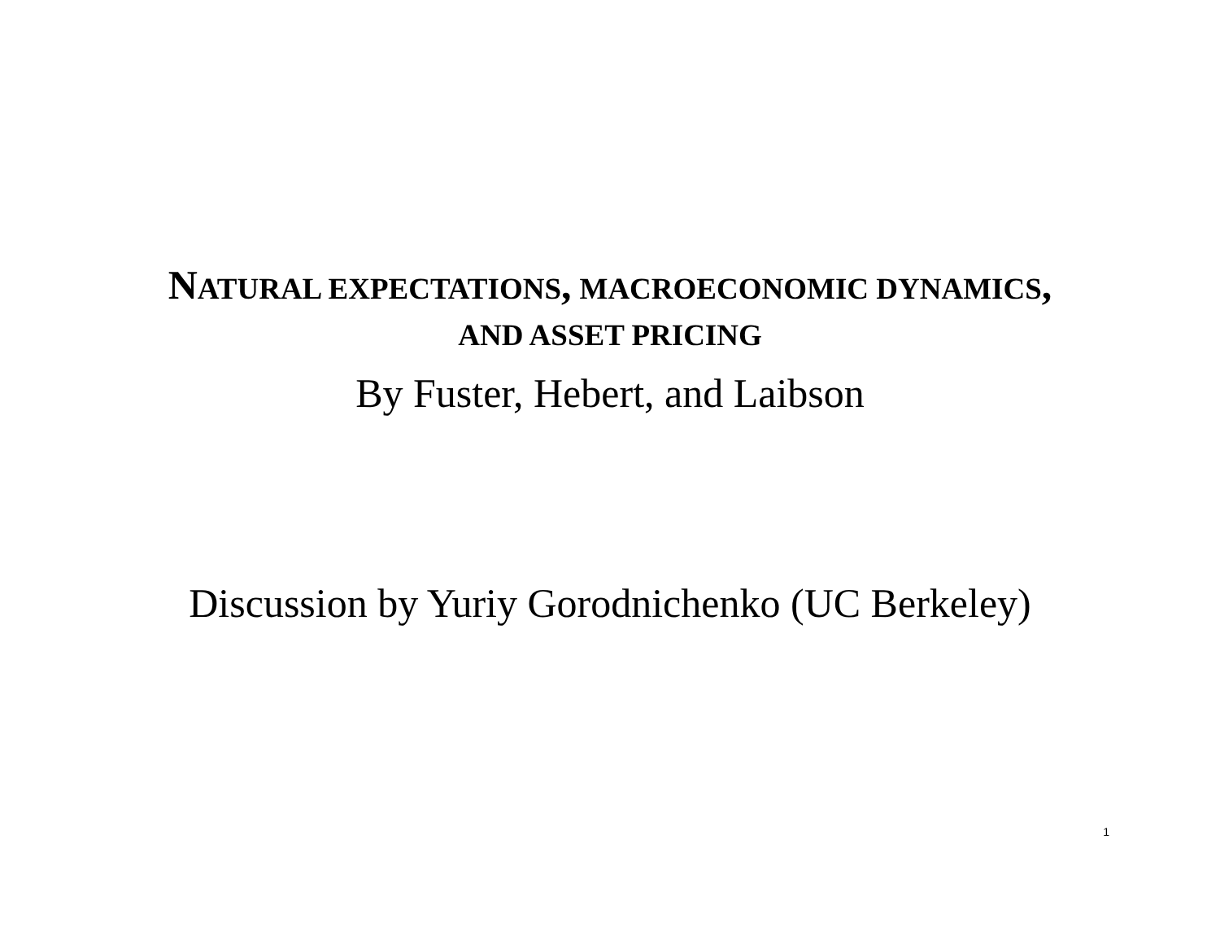NATURAL EXPECTATIONS, MACROECONOMIC DYNAMICS,
AND ASSET PRICING
By Fuster, Hebert, and Laibson
Discussion by Yuriy Gorodnichenko (UC Berkeley)
1